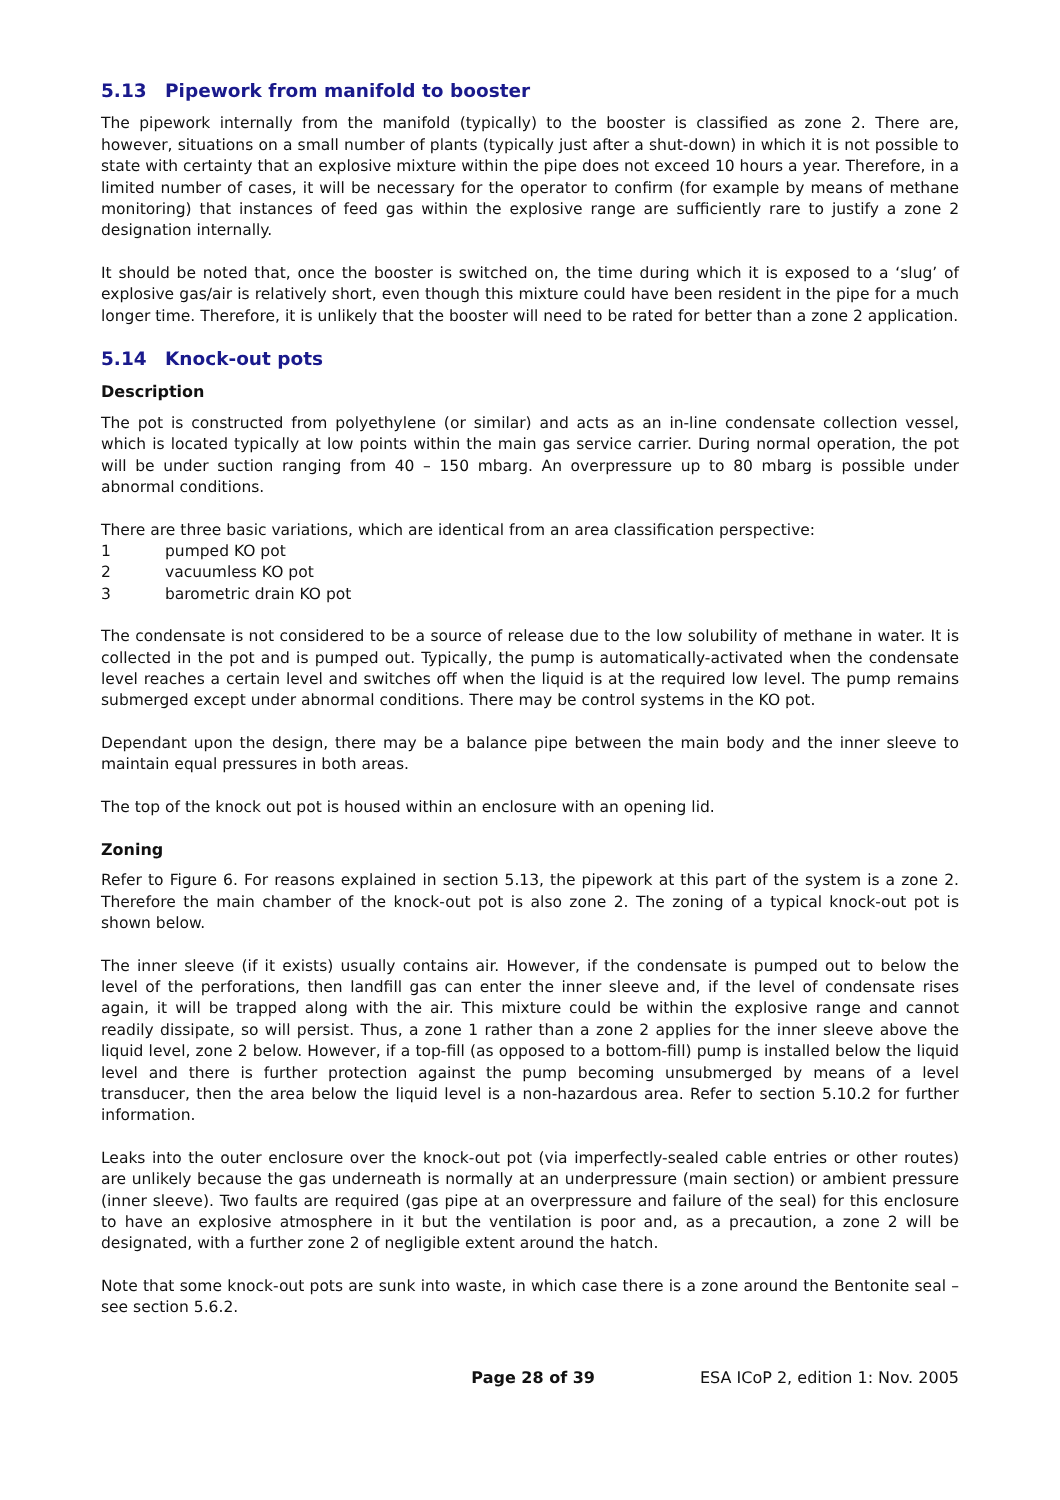5.13 Pipework from manifold to booster
The pipework internally from the manifold (typically) to the booster is classified as zone 2. There are, however, situations on a small number of plants (typically just after a shut-down) in which it is not possible to state with certainty that an explosive mixture within the pipe does not exceed 10 hours a year. Therefore, in a limited number of cases, it will be necessary for the operator to confirm (for example by means of methane monitoring) that instances of feed gas within the explosive range are sufficiently rare to justify a zone 2 designation internally.
It should be noted that, once the booster is switched on, the time during which it is exposed to a ‘slug’ of explosive gas/air is relatively short, even though this mixture could have been resident in the pipe for a much longer time. Therefore, it is unlikely that the booster will need to be rated for better than a zone 2 application.
5.14 Knock-out pots
Description
The pot is constructed from polyethylene (or similar) and acts as an in-line condensate collection vessel, which is located typically at low points within the main gas service carrier. During normal operation, the pot will be under suction ranging from 40 – 150 mbarg. An overpressure up to 80 mbarg is possible under abnormal conditions.
There are three basic variations, which are identical from an area classification perspective:
1 pumped KO pot
2 vacuumless KO pot
3 barometric drain KO pot
The condensate is not considered to be a source of release due to the low solubility of methane in water. It is collected in the pot and is pumped out. Typically, the pump is automatically-activated when the condensate level reaches a certain level and switches off when the liquid is at the required low level. The pump remains submerged except under abnormal conditions. There may be control systems in the KO pot.
Dependant upon the design, there may be a balance pipe between the main body and the inner sleeve to maintain equal pressures in both areas.
The top of the knock out pot is housed within an enclosure with an opening lid.
Zoning
Refer to Figure 6. For reasons explained in section 5.13, the pipework at this part of the system is a zone 2. Therefore the main chamber of the knock-out pot is also zone 2. The zoning of a typical knock-out pot is shown below.
The inner sleeve (if it exists) usually contains air. However, if the condensate is pumped out to below the level of the perforations, then landfill gas can enter the inner sleeve and, if the level of condensate rises again, it will be trapped along with the air. This mixture could be within the explosive range and cannot readily dissipate, so will persist. Thus, a zone 1 rather than a zone 2 applies for the inner sleeve above the liquid level, zone 2 below. However, if a top-fill (as opposed to a bottom-fill) pump is installed below the liquid level and there is further protection against the pump becoming unsubmerged by means of a level transducer, then the area below the liquid level is a non-hazardous area. Refer to section 5.10.2 for further information.
Leaks into the outer enclosure over the knock-out pot (via imperfectly-sealed cable entries or other routes) are unlikely because the gas underneath is normally at an underpressure (main section) or ambient pressure (inner sleeve). Two faults are required (gas pipe at an overpressure and failure of the seal) for this enclosure to have an explosive atmosphere in it but the ventilation is poor and, as a precaution, a zone 2 will be designated, with a further zone 2 of negligible extent around the hatch.
Note that some knock-out pots are sunk into waste, in which case there is a zone around the Bentonite seal – see section 5.6.2.
Page 28 of 39 ESA ICoP 2, edition 1: Nov. 2005